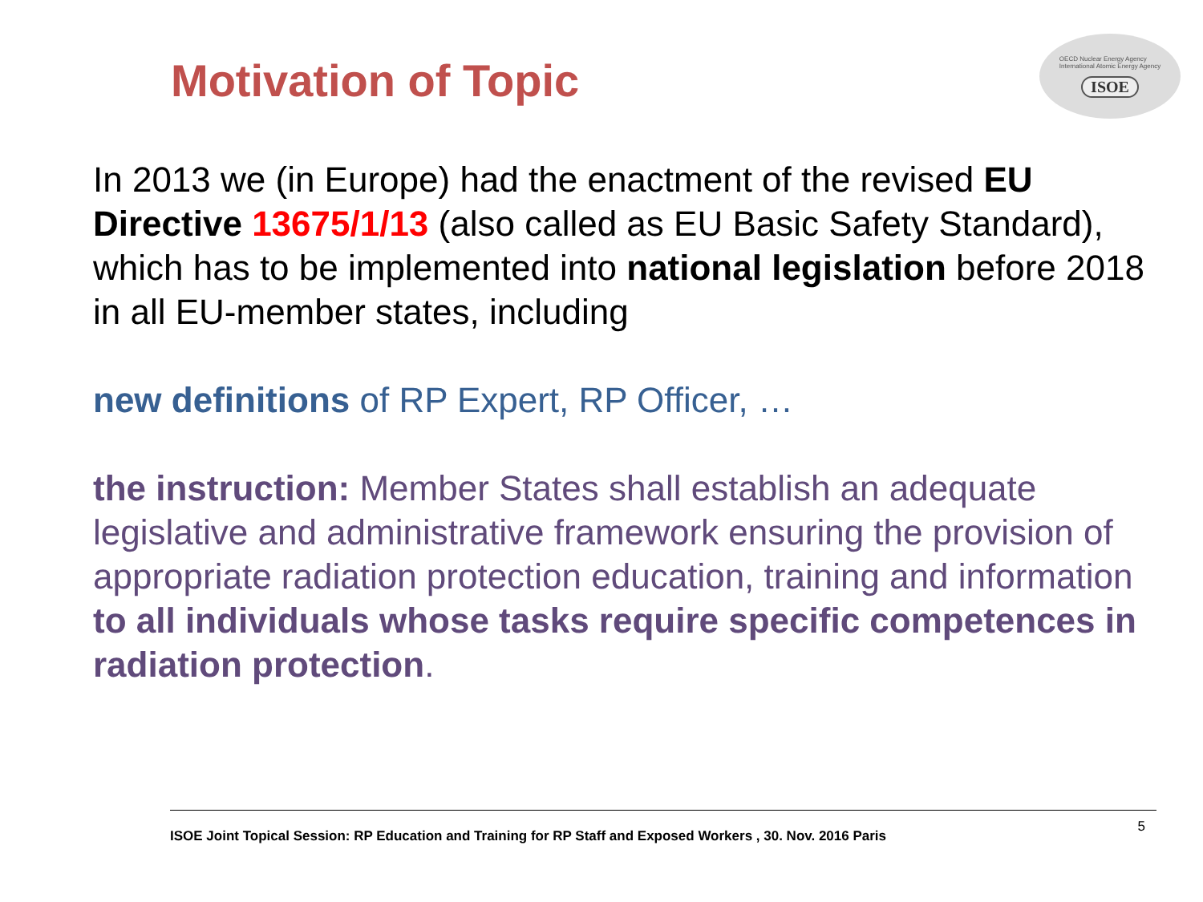Motivation of Topic
OECD Nuclear Energy Agency
International Atomic Energy Agency
ISOE
In 2013 we (in Europe) had the enactment of the revised EU Directive 13675/1/13 (also called as EU Basic Safety Standard), which has to be implemented into national legislation before 2018 in all EU-member states, including
new definitions of RP Expert, RP Officer, …
the instruction: Member States shall establish an adequate legislative and administrative framework ensuring the provision of appropriate radiation protection education, training and information to all individuals whose tasks require specific competences in radiation protection.
ISOE Joint Topical Session: RP Education and Training for RP Staff and Exposed Workers , 30. Nov. 2016 Paris 5